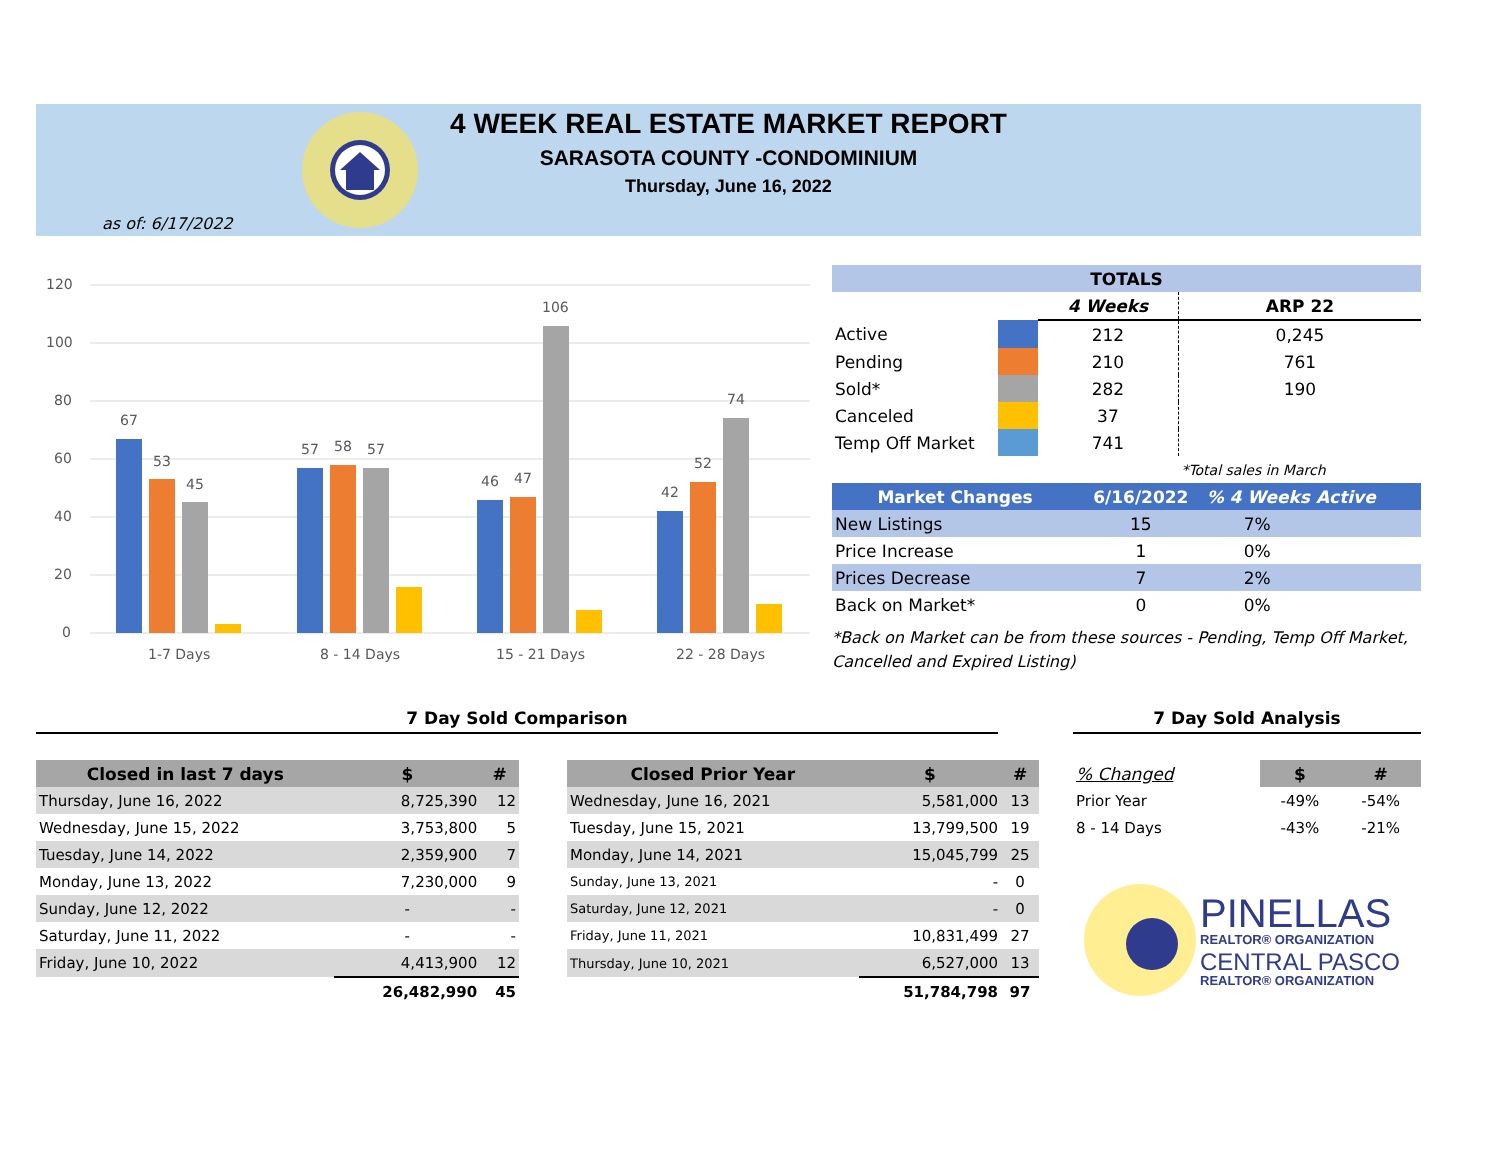4 WEEK REAL ESTATE MARKET REPORT
SARASOTA COUNTY -CONDOMINIUM
Thursday, June 16, 2022
as of: 6/17/2022
120
100
80
60
40
20
0
67
53
45
57
58
57
46
47
106
42
52
74
1-7 Days
8 - 14 Days
15 - 21 Days
22 - 28 Days
| TOTALS | | | |
| --- | --- | --- | --- |
| | | 4 Weeks | ARP 22 |
| Active | | 212 | 0,245 |
| Pending | | 210 | 761 |
| Sold* | | 282 | 190 |
| Canceled | | 37 | |
| Temp Off Market | | 741 | |
| | | | *Total sales in March |
| Market Changes | 6/16/2022 | % 4 Weeks Active |
| --- | --- | --- |
| New Listings | 15 | 7% |
| Price Increase | 1 | 0% |
| Prices Decrease | 7 | 2% |
| Back on Market* | 0 | 0% |
*Back on Market can be from these sources - Pending, Temp Off Market, Cancelled and Expired Listing)
7 Day Sold Comparison 7 Day Sold Analysis
| Closed in last 7 days | $ | # |
| --- | --- | --- |
| Thursday, June 16, 2022 | 8,725,390 | 12 |
| Wednesday, June 15, 2022 | 3,753,800 | 5 |
| Tuesday, June 14, 2022 | 2,359,900 | 7 |
| Monday, June 13, 2022 | 7,230,000 | 9 |
| Sunday, June 12, 2022 | - | - |
| Saturday, June 11, 2022 | - | - |
| Friday, June 10, 2022 | 4,413,900 | 12 |
| | 26,482,990 | 45 |
| Closed Prior Year | $ | # |
| --- | --- | --- |
| Wednesday, June 16, 2021 | 5,581,000 | 13 |
| Tuesday, June 15, 2021 | 13,799,500 | 19 |
| Monday, June 14, 2021 | 15,045,799 | 25 |
| Sunday, June 13, 2021 | - | 0 |
| Saturday, June 12, 2021 | - | 0 |
| Friday, June 11, 2021 | 10,831,499 | 27 |
| Thursday, June 10, 2021 | 6,527,000 | 13 |
| | 51,784,798 | 97 |
| % Changed | $ | # |
| Prior Year | -49% | -54% |
| 8 - 14 Days | -43% | -21% |
PINELLAS
REALTOR® ORGANIZATION
CENTRAL PASCO
REALTOR® ORGANIZATION